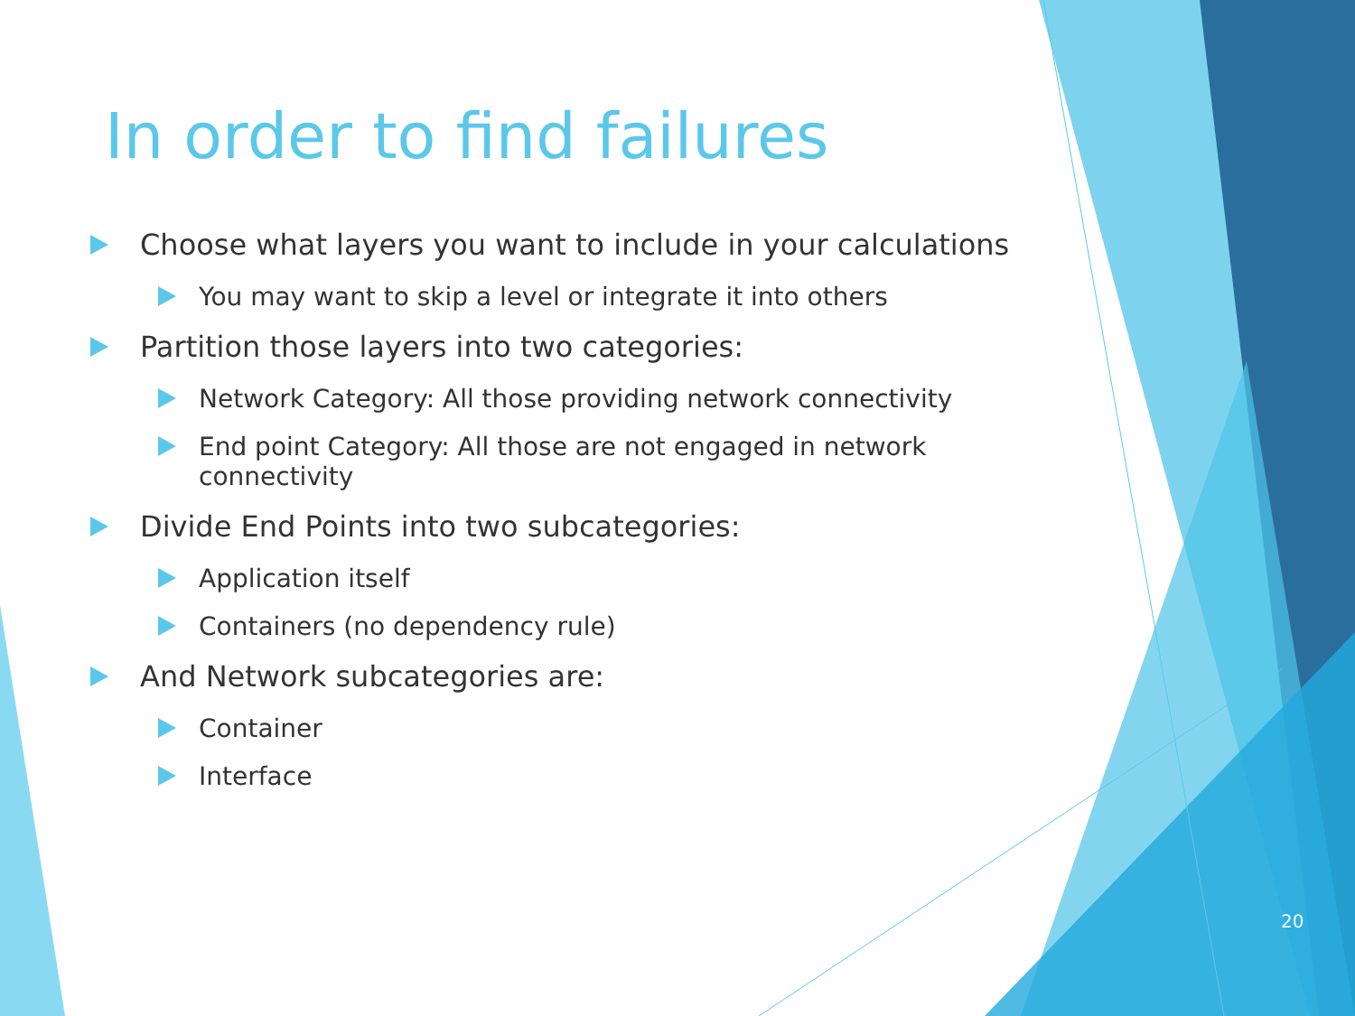In order to find failures
Choose what layers you want to include in your calculations
You may want to skip a level or integrate it into others
Partition those layers into two categories:
Network Category: All those providing network connectivity
End point Category: All those are not engaged in network connectivity
Divide End Points into two subcategories:
Application itself
Containers (no dependency rule)
And Network subcategories are:
Container
Interface
20